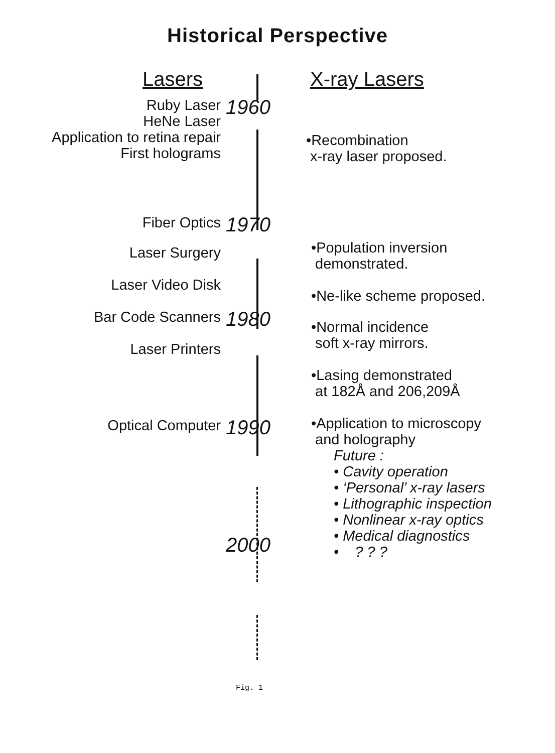Historical Perspective
Lasers X-ray Lasers
Ruby Laser
HeNe Laser
Application to retina repair
First holograms
1960
•Recombination
x-ray laser proposed.
Fiber Optics
1970
Laser Surgery
Laser Video Disk
•Population inversion
demonstrated.
•Ne-like scheme proposed.
Bar Code Scanners
Laser Printers
1980
•Normal incidence
soft x-ray mirrors.
•Lasing demonstrated
at 182Å and 206,209Å
•Application to microscopy
and holography
Optical Computer
1990
Future :
• Cavity operation
• ‘Personal’ x-ray lasers
• Lithographic inspection
• Nonlinear x-ray optics
• Medical diagnostics
• ? ? ?
2000
Fig. 1